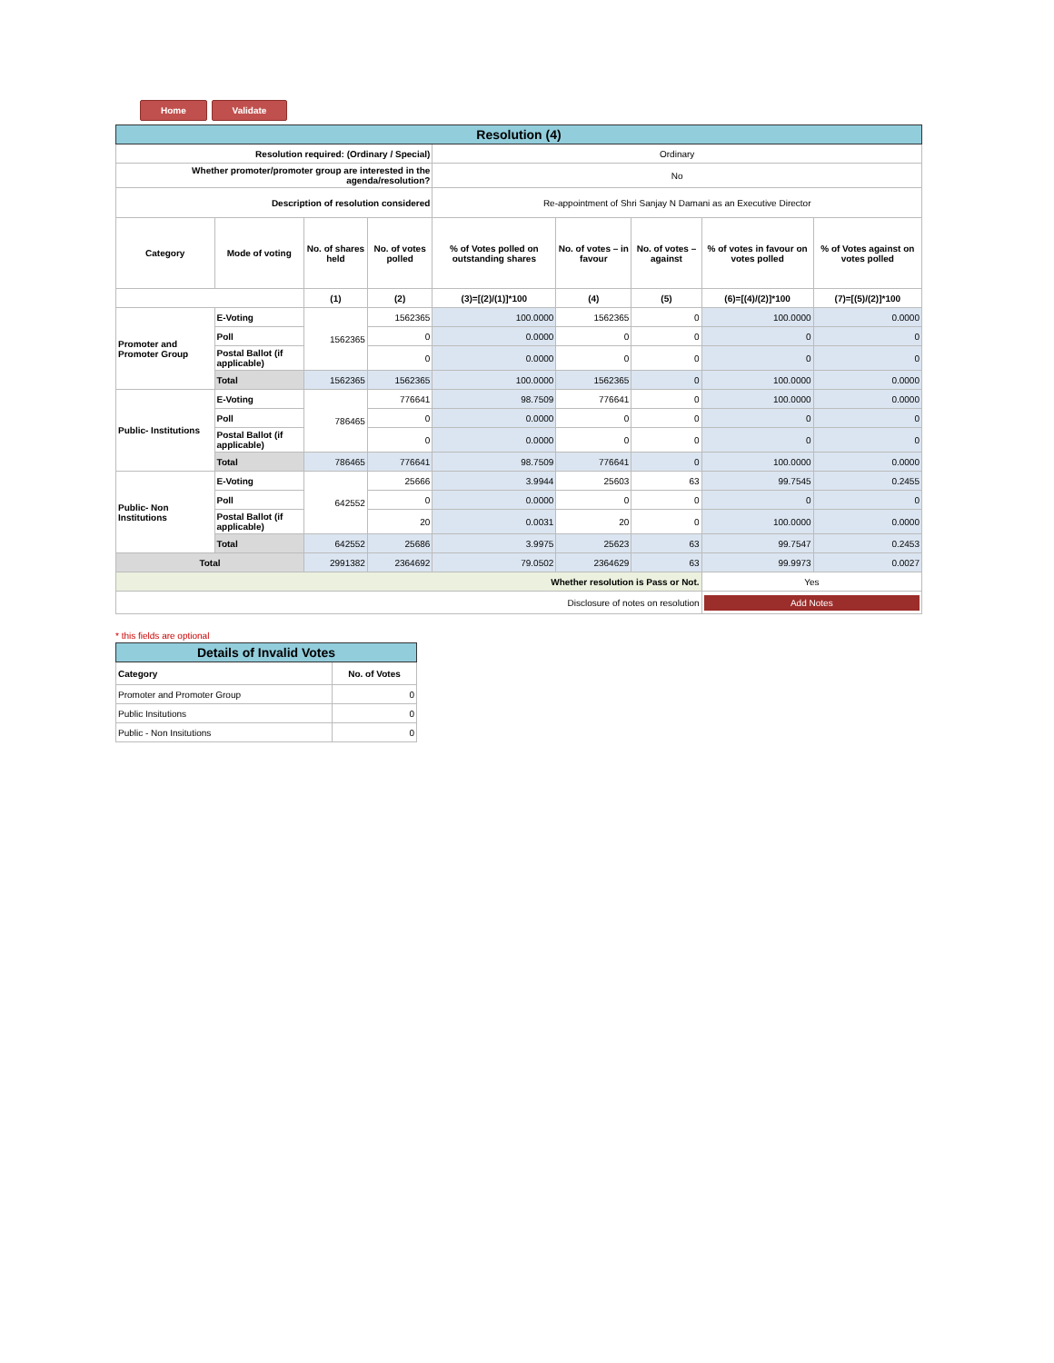Home Validate
| Resolution (4) | | | | | | | | |
| Resolution required: (Ordinary / Special) | | | | Ordinary | | | | |
| Whether promoter/promoter group are interested in the agenda/resolution? | | | | No | | | | |
| Description of resolution considered | | | | Re-appointment of Shri Sanjay N Damani as an Executive Director | | | | |
| Category | Mode of voting | No. of shares held | No. of votes polled | % of Votes polled on outstanding shares | No. of votes – in favour | No. of votes – against | % of votes in favour on votes polled | % of Votes against on votes polled |
| | | (1) | (2) | (3)=[(2)/(1)]*100 | (4) | (5) | (6)=[(4)/(2)]*100 | (7)=[(5)/(2)]*100 |
| Promoter and Promoter Group | E-Voting | 1562365 | 1562365 | 100.0000 | 1562365 | 0 | 100.0000 | 0.0000 |
| | Poll | | 0 | 0.0000 | 0 | 0 | 0 | 0 |
| | Postal Ballot (if applicable) | | 0 | 0.0000 | 0 | 0 | 0 | 0 |
| | Total | 1562365 | 1562365 | 100.0000 | 1562365 | 0 | 100.0000 | 0.0000 |
| Public- Institutions | E-Voting | 786465 | 776641 | 98.7509 | 776641 | 0 | 100.0000 | 0.0000 |
| | Poll | | 0 | 0.0000 | 0 | 0 | 0 | 0 |
| | Postal Ballot (if applicable) | | 0 | 0.0000 | 0 | 0 | 0 | 0 |
| | Total | 786465 | 776641 | 98.7509 | 776641 | 0 | 100.0000 | 0.0000 |
| Public- Non Institutions | E-Voting | 642552 | 25666 | 3.9944 | 25603 | 63 | 99.7545 | 0.2455 |
| | Poll | | 0 | 0.0000 | 0 | 0 | 0 | 0 |
| | Postal Ballot (if applicable) | | 20 | 0.0031 | 20 | 0 | 100.0000 | 0.0000 |
| | Total | 642552 | 25686 | 3.9975 | 25623 | 63 | 99.7547 | 0.2453 |
| Total | | 2991382 | 2364692 | 79.0502 | 2364629 | 63 | 99.9973 | 0.0027 |
| Whether resolution is Pass or Not. | | | | | | | Yes | |
| Disclosure of notes on resolution | | | | | | | Add Notes | |
* this fields are optional
| Details of Invalid Votes | |
| Category | No. of Votes |
| Promoter and Promoter Group | 0 |
| Public Insitutions | 0 |
| Public - Non Insitutions | 0 |